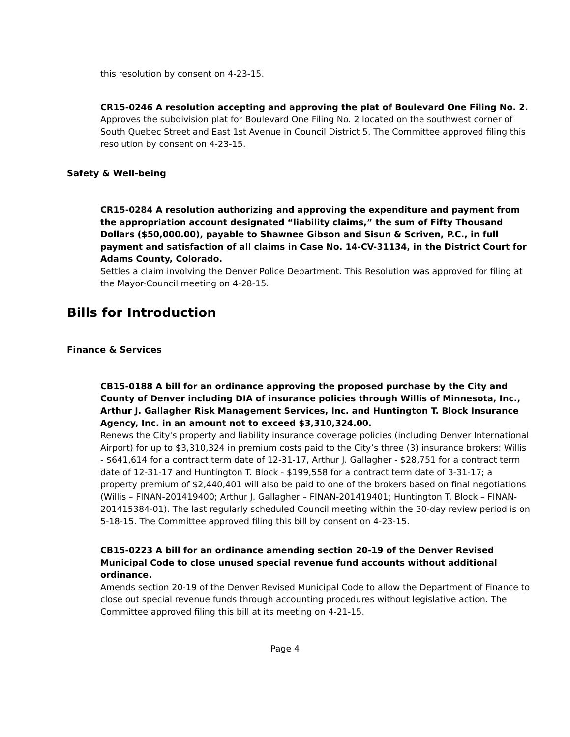this resolution by consent on 4-23-15.
CR15-0246 A resolution accepting and approving the plat of Boulevard One Filing No. 2.
Approves the subdivision plat for Boulevard One Filing No. 2 located on the southwest corner of South Quebec Street and East 1st Avenue in Council District 5. The Committee approved filing this resolution by consent on 4-23-15.
Safety & Well-being
CR15-0284 A resolution authorizing and approving the expenditure and payment from the appropriation account designated “liability claims,” the sum of Fifty Thousand Dollars ($50,000.00), payable to Shawnee Gibson and Sisun & Scriven, P.C., in full payment and satisfaction of all claims in Case No. 14-CV-31134, in the District Court for Adams County, Colorado.
Settles a claim involving the Denver Police Department. This Resolution was approved for filing at the Mayor-Council meeting on 4-28-15.
Bills for Introduction
Finance & Services
CB15-0188 A bill for an ordinance approving the proposed purchase by the City and County of Denver including DIA of insurance policies through Willis of Minnesota, Inc., Arthur J. Gallagher Risk Management Services, Inc. and Huntington T. Block Insurance Agency, Inc. in an amount not to exceed $3,310,324.00.
Renews the City's property and liability insurance coverage policies (including Denver International Airport) for up to $3,310,324 in premium costs paid to the City’s three (3) insurance brokers: Willis - $641,614 for a contract term date of 12-31-17, Arthur J. Gallagher - $28,751 for a contract term date of 12-31-17 and Huntington T. Block - $199,558 for a contract term date of 3-31-17; a property premium of $2,440,401 will also be paid to one of the brokers based on final negotiations (Willis – FINAN-201419400; Arthur J. Gallagher – FINAN-201419401; Huntington T. Block – FINAN-201415384-01). The last regularly scheduled Council meeting within the 30-day review period is on 5-18-15. The Committee approved filing this bill by consent on 4-23-15.
CB15-0223 A bill for an ordinance amending section 20-19 of the Denver Revised Municipal Code to close unused special revenue fund accounts without additional ordinance.
Amends section 20-19 of the Denver Revised Municipal Code to allow the Department of Finance to close out special revenue funds through accounting procedures without legislative action. The Committee approved filing this bill at its meeting on 4-21-15.
Page 4